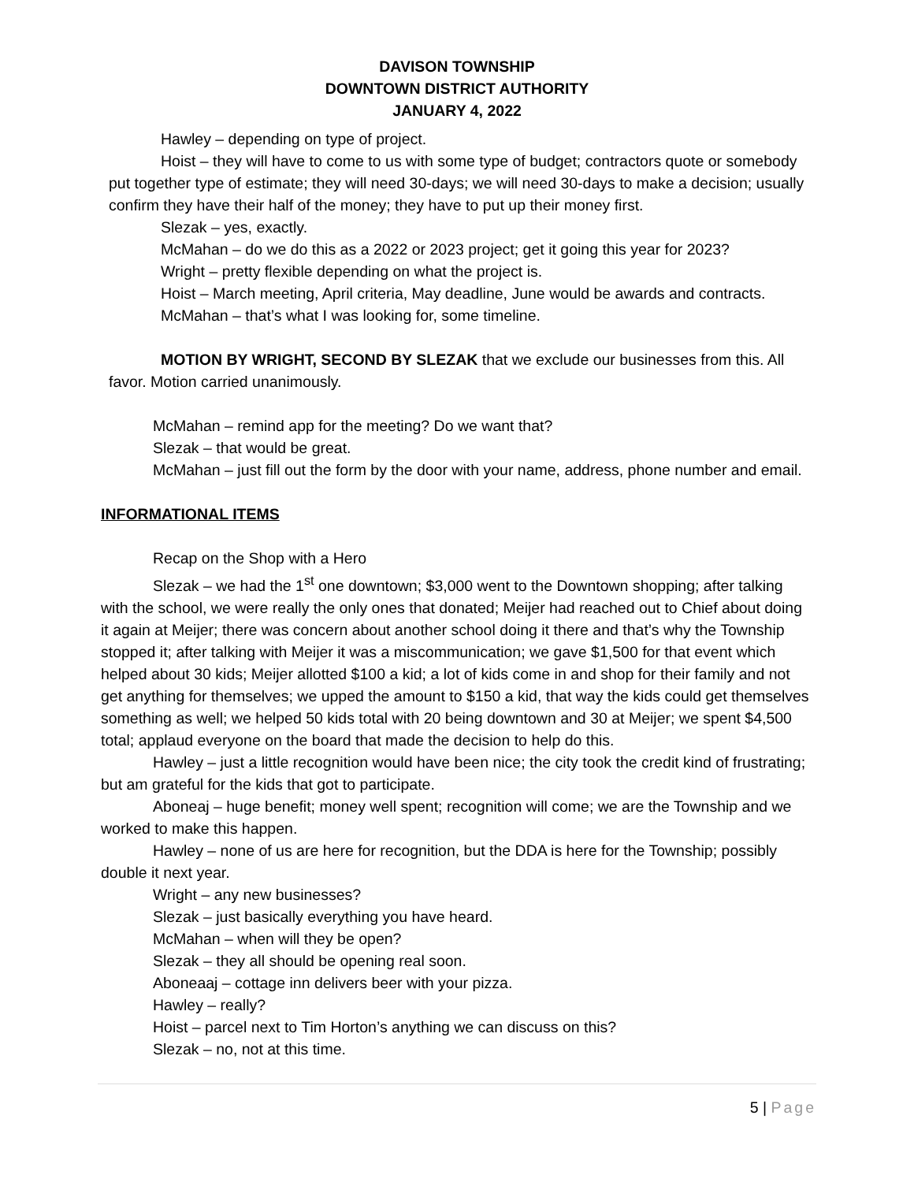DAVISON TOWNSHIP
DOWNTOWN DISTRICT AUTHORITY
JANUARY 4, 2022
Hawley – depending on type of project.
Hoist – they will have to come to us with some type of budget; contractors quote or somebody put together type of estimate; they will need 30-days; we will need 30-days to make a decision; usually confirm they have their half of the money; they have to put up their money first.
Slezak – yes, exactly.
McMahan – do we do this as a 2022 or 2023 project; get it going this year for 2023?
Wright – pretty flexible depending on what the project is.
Hoist – March meeting, April criteria, May deadline, June would be awards and contracts.
McMahan – that’s what I was looking for, some timeline.
MOTION BY WRIGHT, SECOND BY SLEZAK that we exclude our businesses from this. All favor. Motion carried unanimously.
McMahan – remind app for the meeting? Do we want that?
Slezak – that would be great.
McMahan – just fill out the form by the door with your name, address, phone number and email.
INFORMATIONAL ITEMS
Recap on the Shop with a Hero
Slezak – we had the 1<sup>st</sup> one downtown; $3,000 went to the Downtown shopping; after talking with the school, we were really the only ones that donated; Meijer had reached out to Chief about doing it again at Meijer; there was concern about another school doing it there and that’s why the Township stopped it; after talking with Meijer it was a miscommunication; we gave $1,500 for that event which helped about 30 kids; Meijer allotted $100 a kid; a lot of kids come in and shop for their family and not get anything for themselves; we upped the amount to $150 a kid, that way the kids could get themselves something as well; we helped 50 kids total with 20 being downtown and 30 at Meijer; we spent $4,500 total; applaud everyone on the board that made the decision to help do this.
Hawley – just a little recognition would have been nice; the city took the credit kind of frustrating; but am grateful for the kids that got to participate.
Aboneaj – huge benefit; money well spent; recognition will come; we are the Township and we worked to make this happen.
Hawley – none of us are here for recognition, but the DDA is here for the Township; possibly double it next year.
Wright – any new businesses?
Slezak – just basically everything you have heard.
McMahan – when will they be open?
Slezak – they all should be opening real soon.
Aboneaaj – cottage inn delivers beer with your pizza.
Hawley – really?
Hoist – parcel next to Tim Horton’s anything we can discuss on this?
Slezak – no, not at this time.
5 | Page